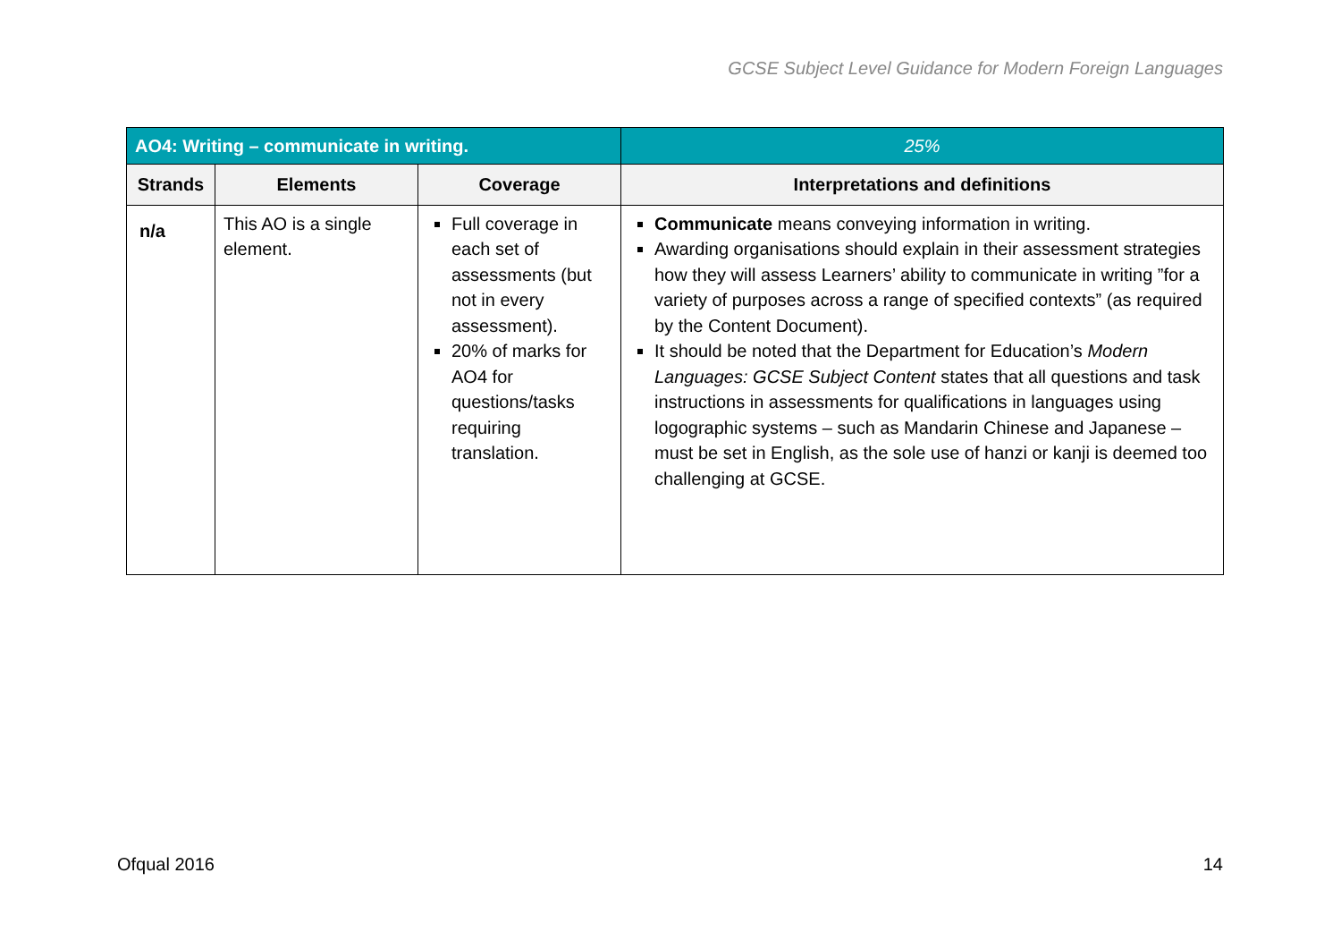GCSE Subject Level Guidance for Modern Foreign Languages
| AO4: Writing – communicate in writing. | | | 25% |
| Strands | Elements | Coverage | Interpretations and definitions |
| n/a | This AO is a single element. | Full coverage in each set of assessments (but not in every assessment). 20% of marks for AO4 for questions/tasks requiring translation. | Communicate means conveying information in writing. Awarding organisations should explain in their assessment strategies how they will assess Learners’ ability to communicate in writing ”for a variety of purposes across a range of specified contexts” (as required by the Content Document). It should be noted that the Department for Education’s Modern Languages: GCSE Subject Content states that all questions and task instructions in assessments for qualifications in languages using logographic systems – such as Mandarin Chinese and Japanese – must be set in English, as the sole use of hanzi or kanji is deemed too challenging at GCSE. |
Ofqual 2016 14